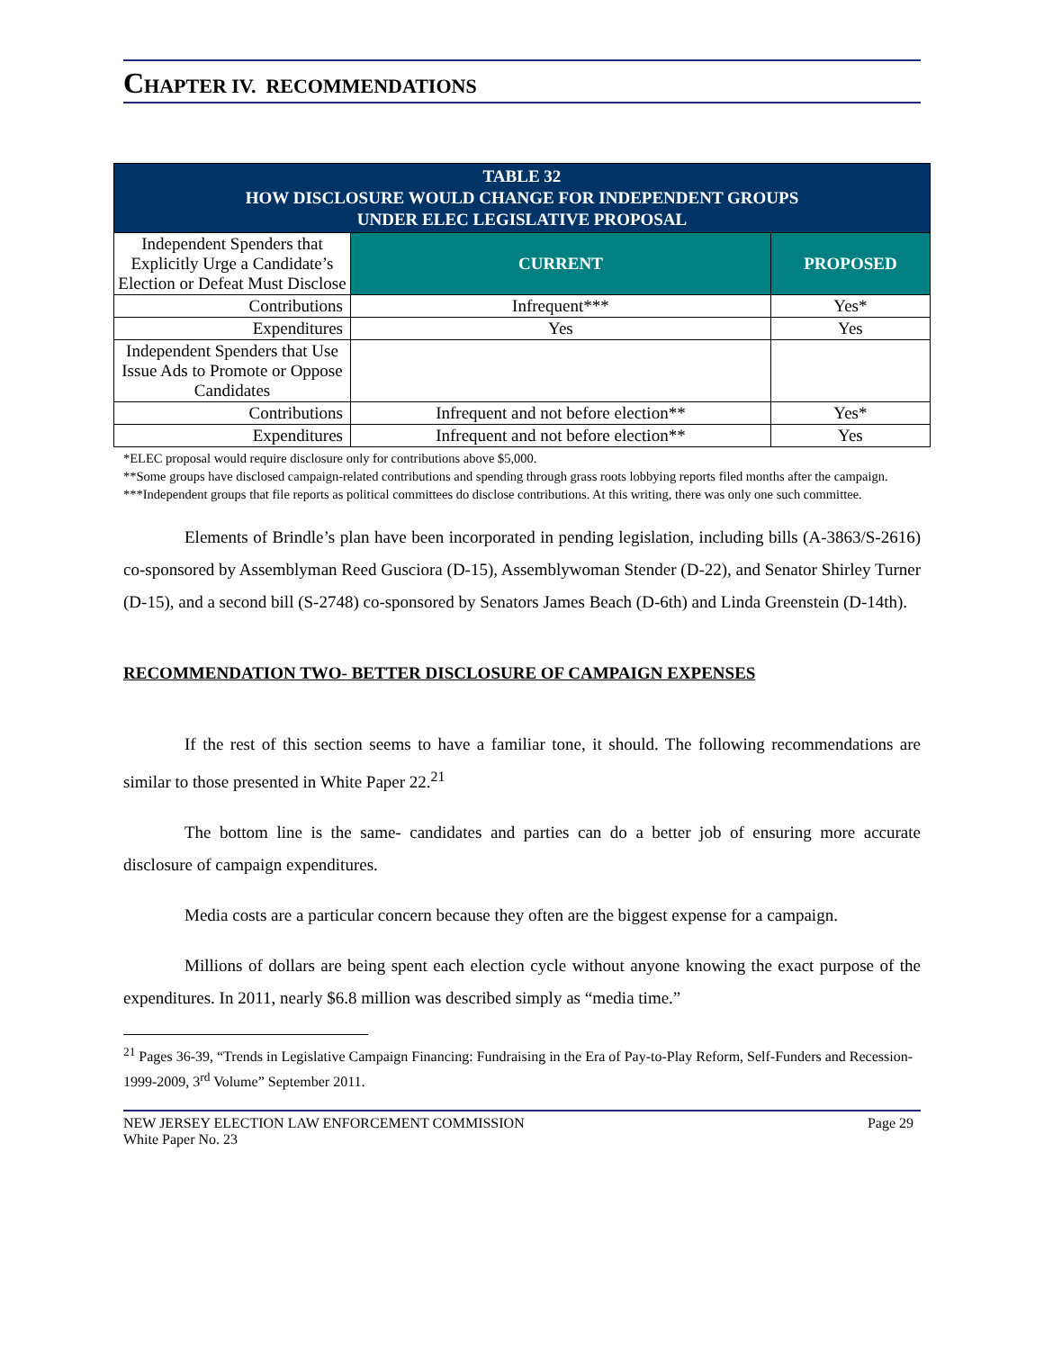CHAPTER IV. RECOMMENDATIONS
| TABLE 32 HOW DISCLOSURE WOULD CHANGE FOR INDEPENDENT GROUPS UNDER ELEC LEGISLATIVE PROPOSAL | | |
| --- | --- | --- |
| Independent Spenders that Explicitly Urge a Candidate’s Election or Defeat Must Disclose | CURRENT | PROPOSED |
| Contributions | Infrequent*** | Yes* |
| Expenditures | Yes | Yes |
| Independent Spenders that Use Issue Ads to Promote or Oppose Candidates | | |
| Contributions | Infrequent and not before election** | Yes* |
| Expenditures | Infrequent and not before election** | Yes |
*ELEC proposal would require disclosure only for contributions above $5,000.
**Some groups have disclosed campaign-related contributions and spending through grass roots lobbying reports filed months after the campaign.
***Independent groups that file reports as political committees do disclose contributions. At this writing, there was only one such committee.
Elements of Brindle’s plan have been incorporated in pending legislation, including bills (A-3863/S-2616) co-sponsored by Assemblyman Reed Gusciora (D-15), Assemblywoman Stender (D-22), and Senator Shirley Turner (D-15), and a second bill (S-2748) co-sponsored by Senators James Beach (D-6th) and Linda Greenstein (D-14th).
RECOMMENDATION TWO- BETTER DISCLOSURE OF CAMPAIGN EXPENSES
If the rest of this section seems to have a familiar tone, it should. The following recommendations are similar to those presented in White Paper 22.<sup>21</sup>
The bottom line is the same- candidates and parties can do a better job of ensuring more accurate disclosure of campaign expenditures.
Media costs are a particular concern because they often are the biggest expense for a campaign.
Millions of dollars are being spent each election cycle without anyone knowing the exact purpose of the expenditures. In 2011, nearly $6.8 million was described simply as “media time.”
<sup>21</sup> Pages 36-39, “Trends in Legislative Campaign Financing: Fundraising in the Era of Pay-to-Play Reform, Self-Funders and Recession- 1999-2009, 3<sup>rd</sup> Volume” September 2011.
NEW JERSEY ELECTION LAW ENFORCEMENT COMMISSION
White Paper No. 23
Page 29